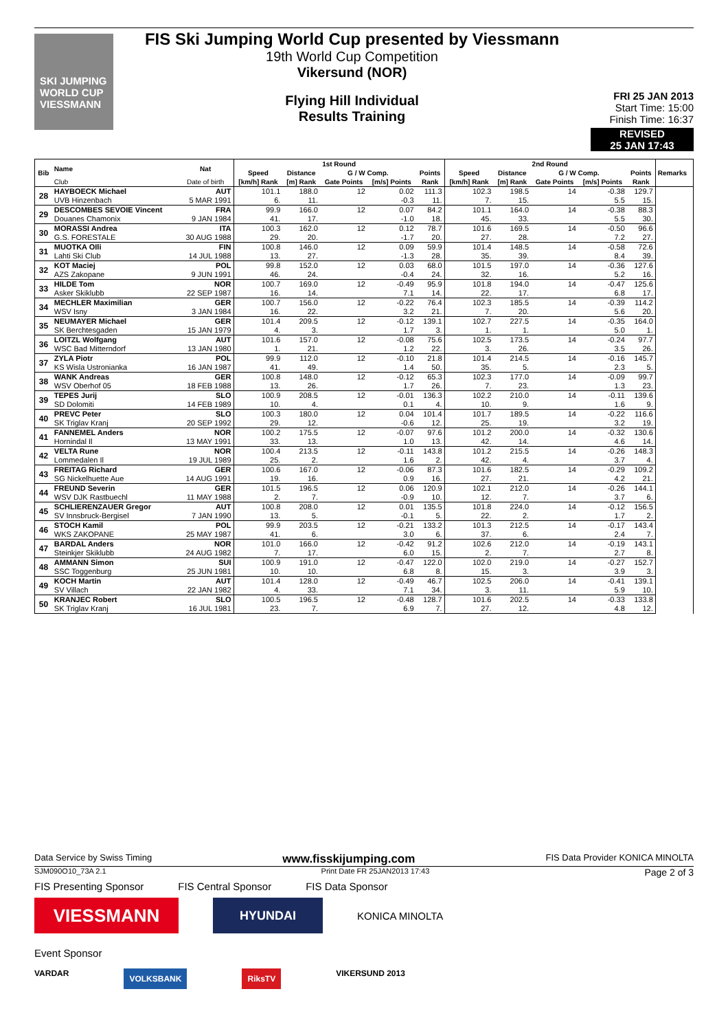SKI JUMPING WORLD CUP
VIESSMANN
FIS Ski Jumping World Cup presented by Viessmann
19th World Cup Competition
Vikersund (NOR)
Flying Hill Individual
Results Training
FRI 25 JAN 2013
Start Time: 15:00
Finish Time: 16:37
REVISED
25 JAN 17:43
| Bib | Name | Nat | 1st Round | | | | | 2nd Round | | | | | Remarks |
| --- | --- | --- | --- | --- | --- | --- | --- | --- | --- | --- | --- | --- | --- |
| | | | Speed | Distance | G / W Comp. | | Points | Speed | Distance | G / W Comp. | | Points | |
| | Club | Date of birth | [km/h] Rank | [m] Rank | Gate Points | [m/s] Points | Rank | [km/h] Rank | [m] Rank | Gate Points | [m/s] Points | Rank | |
| 28 | HAYBOECK Michael | AUT | 101.1 | 188.0 | 12 | 0.02 | 111.3 | 102.3 | 198.5 | 14 | -0.38 | 129.7 | |
| | UVB Hinzenbach | 5 MAR 1991 | 6. | 11. | | -0.3 | 11. | 7. | 15. | | 5.5 | 15. | |
| 29 | DESCOMBES SEVOIE Vincent | FRA | 99.9 | 166.0 | 12 | 0.07 | 84.2 | 101.1 | 164.0 | 14 | -0.38 | 88.3 | |
| | Douanes Chamonix | 9 JAN 1984 | 41. | 17. | | -1.0 | 18. | 45. | 33. | | 5.5 | 30. | |
| 30 | MORASSI Andrea | ITA | 100.3 | 162.0 | 12 | 0.12 | 78.7 | 101.6 | 169.5 | 14 | -0.50 | 96.6 | |
| | G.S. FORESTALE | 30 AUG 1988 | 29. | 20. | | -1.7 | 20. | 27. | 28. | | 7.2 | 27. | |
| 31 | MUOTKA OIli | FIN | 100.8 | 146.0 | 12 | 0.09 | 59.9 | 101.4 | 148.5 | 14 | -0.58 | 72.6 | |
| | Lahti Ski Club | 14 JUL 1988 | 13. | 27. | | -1.3 | 28. | 35. | 39. | | 8.4 | 39. | |
| 32 | KOT Maciej | POL | 99.8 | 152.0 | 12 | 0.03 | 68.0 | 101.5 | 197.0 | 14 | -0.36 | 127.6 | |
| | AZS Zakopane | 9 JUN 1991 | 46. | 24. | | -0.4 | 24. | 32. | 16. | | 5.2 | 16. | |
| 33 | HILDE Tom | NOR | 100.7 | 169.0 | 12 | -0.49 | 95.9 | 101.8 | 194.0 | 14 | -0.47 | 125.6 | |
| | Asker Skiklubb | 22 SEP 1987 | 16. | 14. | | 7.1 | 14. | 22. | 17. | | 6.8 | 17. | |
| 34 | MECHLER Maximilian | GER | 100.7 | 156.0 | 12 | -0.22 | 76.4 | 102.3 | 185.5 | 14 | -0.39 | 114.2 | |
| | WSV Isny | 3 JAN 1984 | 16. | 22. | | 3.2 | 21. | 7. | 20. | | 5.6 | 20. | |
| 35 | NEUMAYER Michael | GER | 101.4 | 209.5 | 12 | -0.12 | 139.1 | 102.7 | 227.5 | 14 | -0.35 | 164.0 | |
| | SK Berchtesgaden | 15 JAN 1979 | 4. | 3. | | 1.7 | 3. | 1. | 1. | | 5.0 | 1. | |
| 36 | LOITZL Wolfgang | AUT | 101.6 | 157.0 | 12 | -0.08 | 75.6 | 102.5 | 173.5 | 14 | -0.24 | 97.7 | |
| | WSC Bad Mitterndorf | 13 JAN 1980 | 1. | 21. | | 1.2 | 22. | 3. | 26. | | 3.5 | 26. | |
| 37 | ZYLA Piotr | POL | 99.9 | 112.0 | 12 | -0.10 | 21.8 | 101.4 | 214.5 | 14 | -0.16 | 145.7 | |
| | KS Wisla Ustronianka | 16 JAN 1987 | 41. | 49. | | 1.4 | 50. | 35. | 5. | | 2.3 | 5. | |
| 38 | WANK Andreas | GER | 100.8 | 148.0 | 12 | -0.12 | 65.3 | 102.3 | 177.0 | 14 | -0.09 | 99.7 | |
| | WSV Oberhof 05 | 18 FEB 1988 | 13. | 26. | | 1.7 | 26. | 7. | 23. | | 1.3 | 23. | |
| 39 | TEPES Jurij | SLO | 100.9 | 208.5 | 12 | -0.01 | 136.3 | 102.2 | 210.0 | 14 | -0.11 | 139.6 | |
| | SD Dolomiti | 14 FEB 1989 | 10. | 4. | | 0.1 | 4. | 10. | 9. | | 1.6 | 9. | |
| 40 | PREVC Peter | SLO | 100.3 | 180.0 | 12 | 0.04 | 101.4 | 101.7 | 189.5 | 14 | -0.22 | 116.6 | |
| | SK Triglav Kranj | 20 SEP 1992 | 29. | 12. | | -0.6 | 12. | 25. | 19. | | 3.2 | 19. | |
| 41 | FANNEMEL Anders | NOR | 100.2 | 175.5 | 12 | -0.07 | 97.6 | 101.2 | 200.0 | 14 | -0.32 | 130.6 | |
| | Hornindal Il | 13 MAY 1991 | 33. | 13. | | 1.0 | 13. | 42. | 14. | | 4.6 | 14. | |
| 42 | VELTA Rune | NOR | 100.4 | 213.5 | 12 | -0.11 | 143.8 | 101.2 | 215.5 | 14 | -0.26 | 148.3 | |
| | Lommedalen Il | 19 JUL 1989 | 25. | 2. | | 1.6 | 2. | 42. | 4. | | 3.7 | 4. | |
| 43 | FREITAG Richard | GER | 100.6 | 167.0 | 12 | -0.06 | 87.3 | 101.6 | 182.5 | 14 | -0.29 | 109.2 | |
| | SG Nickelhuette Aue | 14 AUG 1991 | 19. | 16. | | 0.9 | 16. | 27. | 21. | | 4.2 | 21. | |
| 44 | FREUND Severin | GER | 101.5 | 196.5 | 12 | 0.06 | 120.9 | 102.1 | 212.0 | 14 | -0.26 | 144.1 | |
| | WSV DJK Rastbuechl | 11 MAY 1988 | 2. | 7. | | -0.9 | 10. | 12. | 7. | | 3.7 | 6. | |
| 45 | SCHLIERENZAUER Gregor | AUT | 100.8 | 208.0 | 12 | 0.01 | 135.5 | 101.8 | 224.0 | 14 | -0.12 | 156.5 | |
| | SV Innsbruck-Bergisel | 7 JAN 1990 | 13. | 5. | | -0.1 | 5. | 22. | 2. | | 1.7 | 2. | |
| 46 | STOCH Kamil | POL | 99.9 | 203.5 | 12 | -0.21 | 133.2 | 101.3 | 212.5 | 14 | -0.17 | 143.4 | |
| | WKS ZAKOPANE | 25 MAY 1987 | 41. | 6. | | 3.0 | 6. | 37. | 6. | | 2.4 | 7. | |
| 47 | BARDAL Anders | NOR | 101.0 | 166.0 | 12 | -0.42 | 91.2 | 102.6 | 212.0 | 14 | -0.19 | 143.1 | |
| | Steinkjer Skiklubb | 24 AUG 1982 | 7. | 17. | | 6.0 | 15. | 2. | 7. | | 2.7 | 8. | |
| 48 | AMMANN Simon | SUI | 100.9 | 191.0 | 12 | -0.47 | 122.0 | 102.0 | 219.0 | 14 | -0.27 | 152.7 | |
| | SSC Toggenburg | 25 JUN 1981 | 10. | 10. | | 6.8 | 8. | 15. | 3. | | 3.9 | 3. | |
| 49 | KOCH Martin | AUT | 101.4 | 128.0 | 12 | -0.49 | 46.7 | 102.5 | 206.0 | 14 | -0.41 | 139.1 | |
| | SV Villach | 22 JAN 1982 | 4. | 33. | | 7.1 | 34. | 3. | 11. | | 5.9 | 10. | |
| 50 | KRANJEC Robert | SLO | 100.5 | 196.5 | 12 | -0.48 | 128.7 | 101.6 | 202.5 | 14 | -0.33 | 133.8 | |
| | SK Triglav Kranj | 16 JUL 1981 | 23. | 7. | | 6.9 | 7. | 27. | 12. | | 4.8 | 12. | |
Data Service by Swiss Timing www.fisskijumping.com FIS Data Provider KONICA MINOLTA
SJM090O10_73A 2.1 Print Date FR 25JAN2013 17:43 Page 2 of 3
FIS Presenting Sponsor FIS Central Sponsor FIS Data Sponsor
VIESSMANN
HYUNDAI
KONICA MINOLTA
Event Sponsor
VARDAR VOLKSBANK RiksTV VIKERSUND 2013